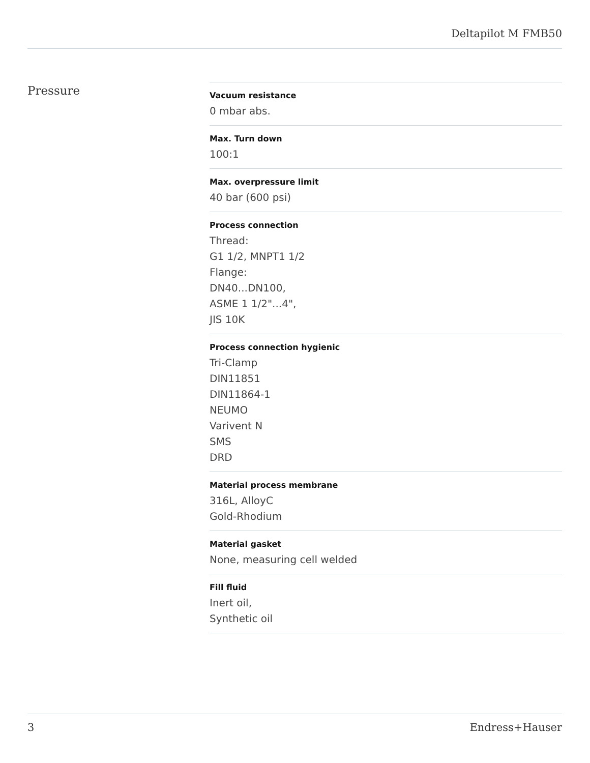Deltapilot M FMB50
Pressure
Vacuum resistance
0 mbar abs.
Max. Turn down
100:1
Max. overpressure limit
40 bar (600 psi)
Process connection
Thread:
G1 1/2, MNPT1 1/2
Flange:
DN40...DN100,
ASME 1 1/2"...4",
JIS 10K
Process connection hygienic
Tri-Clamp
DIN11851
DIN11864-1
NEUMO
Varivent N
SMS
DRD
Material process membrane
316L, AlloyC
Gold-Rhodium
Material gasket
None, measuring cell welded
Fill fluid
Inert oil,
Synthetic oil
3 Endress+Hauser